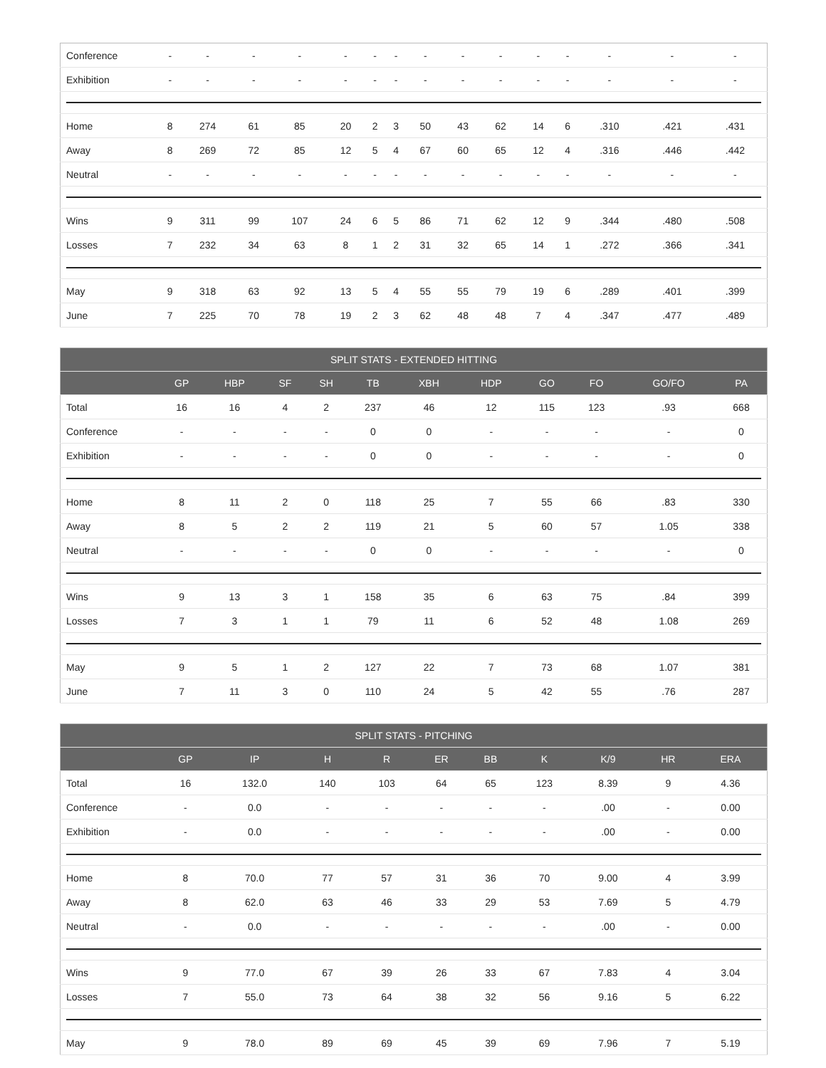| Conference | - | - | - | - | - | - | - | - | - | - | - | - | - | - | - |
| Exhibition | - | - | - | - | - | - | - | - | - | - | - | - | - | - | - |
| Home | 8 | 274 | 61 | 85 | 20 | 2 | 3 | 50 | 43 | 62 | 14 | 6 | .310 | .421 | .431 |
| Away | 8 | 269 | 72 | 85 | 12 | 5 | 4 | 67 | 60 | 65 | 12 | 4 | .316 | .446 | .442 |
| Neutral | - | - | - | - | - | - | - | - | - | - | - | - | - | - | - |
| Wins | 9 | 311 | 99 | 107 | 24 | 6 | 5 | 86 | 71 | 62 | 12 | 9 | .344 | .480 | .508 |
| Losses | 7 | 232 | 34 | 63 | 8 | 1 | 2 | 31 | 32 | 65 | 14 | 1 | .272 | .366 | .341 |
| May | 9 | 318 | 63 | 92 | 13 | 5 | 4 | 55 | 55 | 79 | 19 | 6 | .289 | .401 | .399 |
| June | 7 | 225 | 70 | 78 | 19 | 2 | 3 | 62 | 48 | 48 | 7 | 4 | .347 | .477 | .489 |
| SPLIT STATS - EXTENDED HITTING | | | | | | | | | | | |
| --- | --- | --- | --- | --- | --- | --- | --- | --- | --- | --- | --- |
| | GP | HBP | SF | SH | TB | XBH | HDP | GO | FO | GO/FO | PA |
| Total | 16 | 16 | 4 | 2 | 237 | 46 | 12 | 115 | 123 | .93 | 668 |
| Conference | - | - | - | - | 0 | 0 | - | - | - | - | 0 |
| Exhibition | - | - | - | - | 0 | 0 | - | - | - | - | 0 |
| Home | 8 | 11 | 2 | 0 | 118 | 25 | 7 | 55 | 66 | .83 | 330 |
| Away | 8 | 5 | 2 | 2 | 119 | 21 | 5 | 60 | 57 | 1.05 | 338 |
| Neutral | - | - | - | - | 0 | 0 | - | - | - | - | 0 |
| Wins | 9 | 13 | 3 | 1 | 158 | 35 | 6 | 63 | 75 | .84 | 399 |
| Losses | 7 | 3 | 1 | 1 | 79 | 11 | 6 | 52 | 48 | 1.08 | 269 |
| May | 9 | 5 | 1 | 2 | 127 | 22 | 7 | 73 | 68 | 1.07 | 381 |
| June | 7 | 11 | 3 | 0 | 110 | 24 | 5 | 42 | 55 | .76 | 287 |
| SPLIT STATS - PITCHING | | | | | | | | | | |
| --- | --- | --- | --- | --- | --- | --- | --- | --- | --- | --- |
| | GP | IP | H | R | ER | BB | K | K/9 | HR | ERA |
| Total | 16 | 132.0 | 140 | 103 | 64 | 65 | 123 | 8.39 | 9 | 4.36 |
| Conference | - | 0.0 | - | - | - | - | - | .00 | - | 0.00 |
| Exhibition | - | 0.0 | - | - | - | - | - | .00 | - | 0.00 |
| Home | 8 | 70.0 | 77 | 57 | 31 | 36 | 70 | 9.00 | 4 | 3.99 |
| Away | 8 | 62.0 | 63 | 46 | 33 | 29 | 53 | 7.69 | 5 | 4.79 |
| Neutral | - | 0.0 | - | - | - | - | - | .00 | - | 0.00 |
| Wins | 9 | 77.0 | 67 | 39 | 26 | 33 | 67 | 7.83 | 4 | 3.04 |
| Losses | 7 | 55.0 | 73 | 64 | 38 | 32 | 56 | 9.16 | 5 | 6.22 |
| May | 9 | 78.0 | 89 | 69 | 45 | 39 | 69 | 7.96 | 7 | 5.19 |